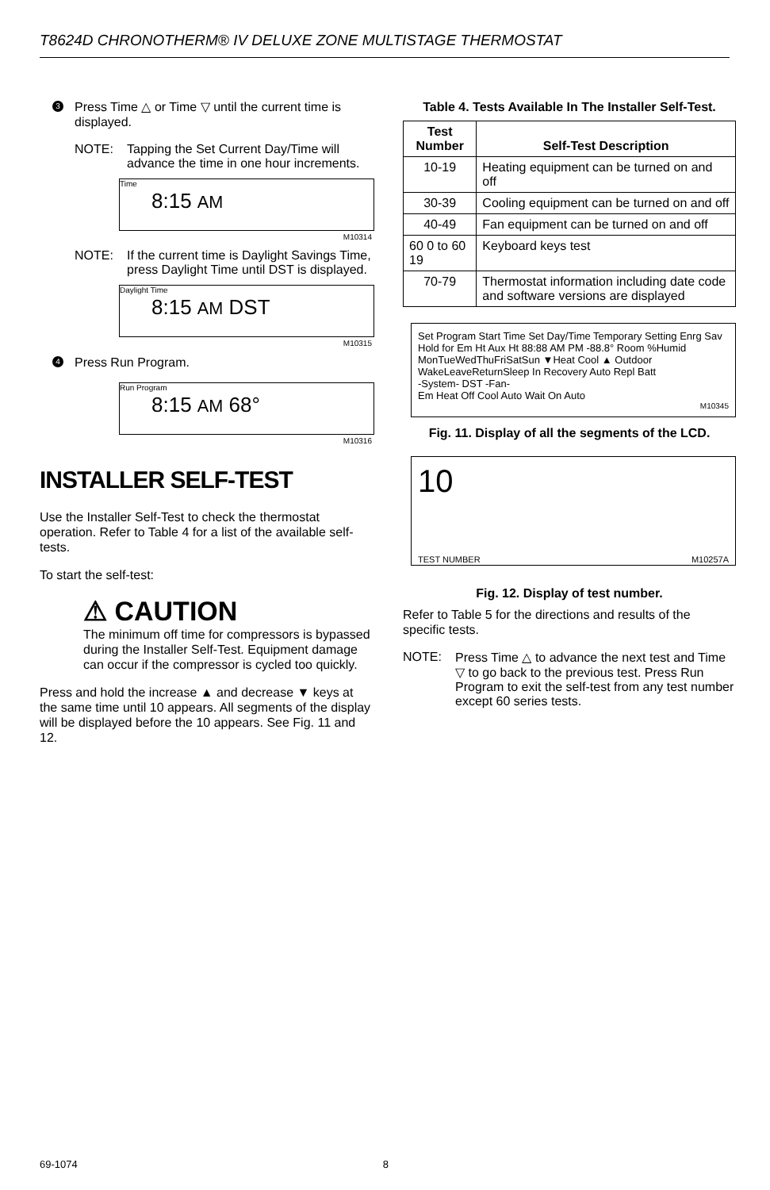T8624D CHRONOTHERM® IV DELUXE ZONE MULTISTAGE THERMOSTAT
3
Press Time △ or Time ▽ until the current time is displayed.
NOTE: Tapping the Set Current Day/Time will advance the time in one hour increments.
Time
8:15 AM
M10314
NOTE: If the current time is Daylight Savings Time, press Daylight Time until DST is displayed.
Daylight Time
8:15 AM DST
M10315
4
Press Run Program.
Run Program
8:15 AM 68°
M10316
INSTALLER SELF-TEST
Use the Installer Self-Test to check the thermostat operation. Refer to Table 4 for a list of the available self-tests.
To start the self-test:
⚠ CAUTION
The minimum off time for compressors is bypassed during the Installer Self-Test. Equipment damage can occur if the compressor is cycled too quickly.
Press and hold the increase ▲ and decrease ▼ keys at the same time until 10 appears. All segments of the display will be displayed before the 10 appears. See Fig. 11 and 12.
Table 4. Tests Available In The Installer Self-Test.
| Test Number | Self-Test Description |
| --- | --- |
| 10-19 | Heating equipment can be turned on and off |
| 30-39 | Cooling equipment can be turned on and off |
| 40-49 | Fan equipment can be turned on and off |
| 60 0 to 60 19 | Keyboard keys test |
| 70-79 | Thermostat information including date code and software versions are displayed |
Set Program Start Time Set Day/Time Temporary Setting Enrg Sav
Hold for Em Ht Aux Ht 88:88 AM PM -88.8° Room %Humid
MonTueWedThuFriSatSun ▼Heat Cool ▲ Outdoor
WakeLeaveReturnSleep In Recovery Auto Repl Batt
-System- DST -Fan-
Em Heat Off Cool Auto Wait On Auto
M10345
Fig. 11. Display of all the segments of the LCD.
10
TEST NUMBER M10257A
Fig. 12. Display of test number.
Refer to Table 5 for the directions and results of the specific tests.
NOTE: Press Time △ to advance the next test and Time ▽ to go back to the previous test. Press Run Program to exit the self-test from any test number except 60 series tests.
69-1074 8